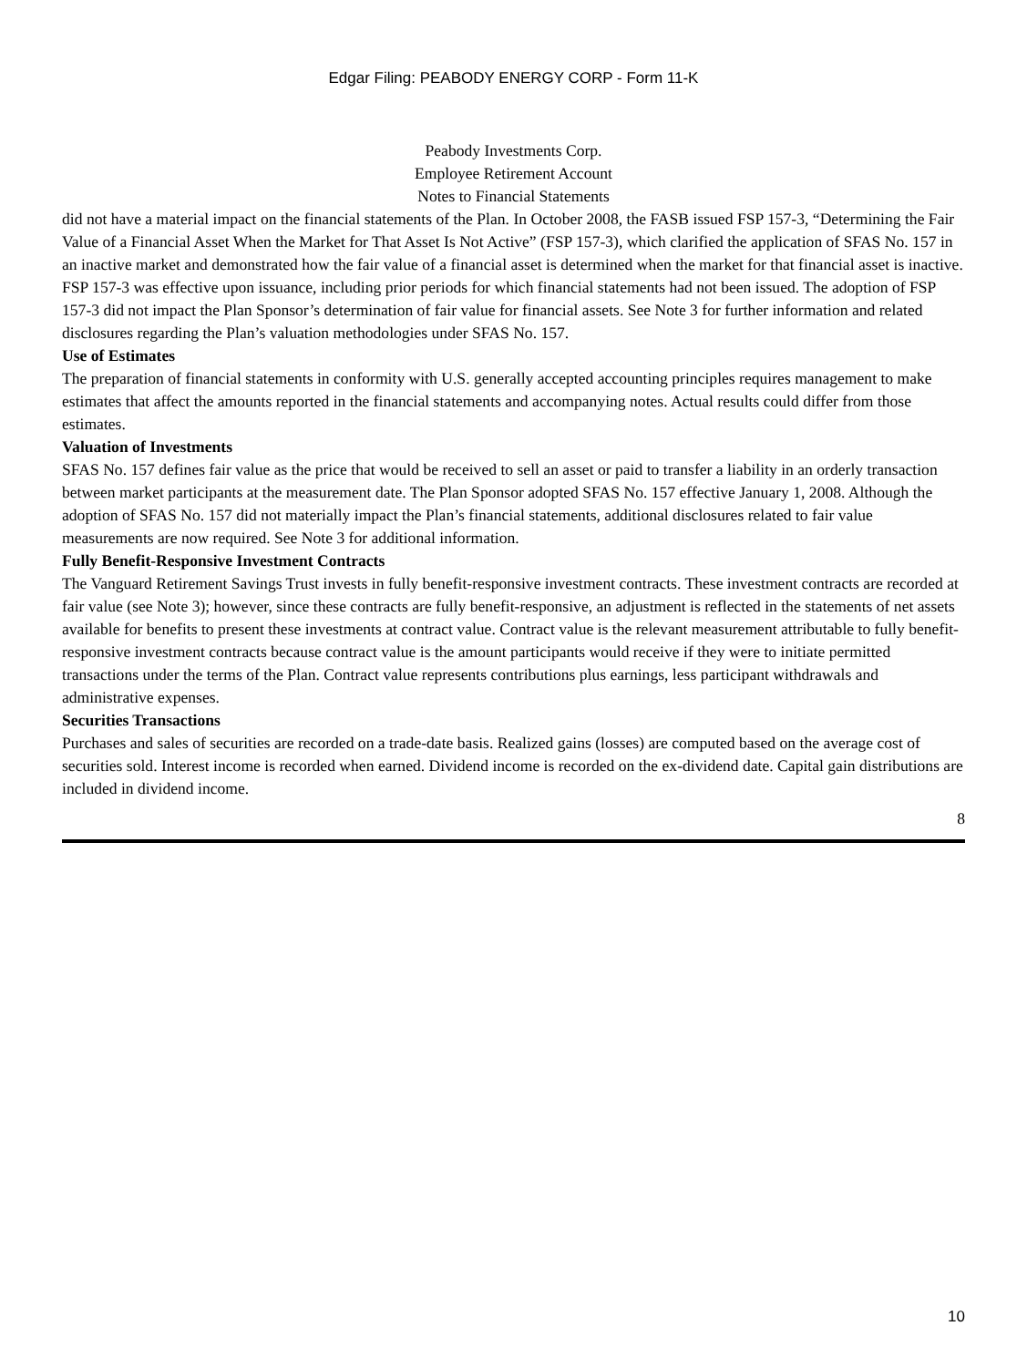Edgar Filing: PEABODY ENERGY CORP - Form 11-K
Peabody Investments Corp.
Employee Retirement Account
Notes to Financial Statements
did not have a material impact on the financial statements of the Plan. In October 2008, the FASB issued FSP 157-3, “Determining the Fair Value of a Financial Asset When the Market for That Asset Is Not Active” (FSP 157-3), which clarified the application of SFAS No. 157 in an inactive market and demonstrated how the fair value of a financial asset is determined when the market for that financial asset is inactive. FSP 157-3 was effective upon issuance, including prior periods for which financial statements had not been issued. The adoption of FSP 157-3 did not impact the Plan Sponsor’s determination of fair value for financial assets. See Note 3 for further information and related disclosures regarding the Plan’s valuation methodologies under SFAS No. 157.
Use of Estimates
The preparation of financial statements in conformity with U.S. generally accepted accounting principles requires management to make estimates that affect the amounts reported in the financial statements and accompanying notes. Actual results could differ from those estimates.
Valuation of Investments
SFAS No. 157 defines fair value as the price that would be received to sell an asset or paid to transfer a liability in an orderly transaction between market participants at the measurement date. The Plan Sponsor adopted SFAS No. 157 effective January 1, 2008. Although the adoption of SFAS No. 157 did not materially impact the Plan’s financial statements, additional disclosures related to fair value measurements are now required. See Note 3 for additional information.
Fully Benefit-Responsive Investment Contracts
The Vanguard Retirement Savings Trust invests in fully benefit-responsive investment contracts. These investment contracts are recorded at fair value (see Note 3); however, since these contracts are fully benefit-responsive, an adjustment is reflected in the statements of net assets available for benefits to present these investments at contract value. Contract value is the relevant measurement attributable to fully benefit-responsive investment contracts because contract value is the amount participants would receive if they were to initiate permitted transactions under the terms of the Plan. Contract value represents contributions plus earnings, less participant withdrawals and administrative expenses.
Securities Transactions
Purchases and sales of securities are recorded on a trade-date basis. Realized gains (losses) are computed based on the average cost of securities sold. Interest income is recorded when earned. Dividend income is recorded on the ex-dividend date. Capital gain distributions are included in dividend income.
8
10